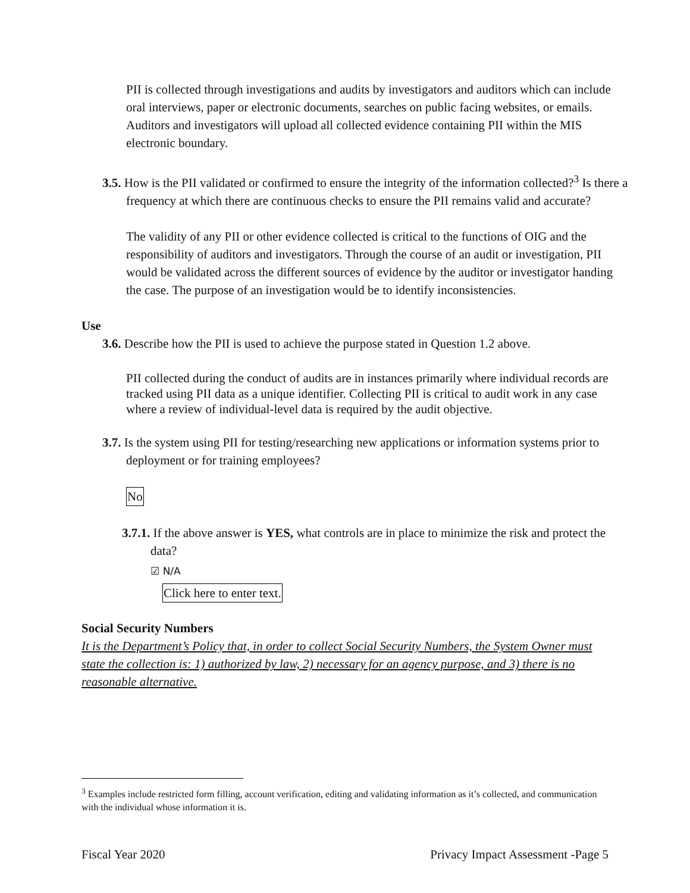PII is collected through investigations and audits by investigators and auditors which can include oral interviews, paper or electronic documents, searches on public facing websites, or emails. Auditors and investigators will upload all collected evidence containing PII within the MIS electronic boundary.
3.5. How is the PII validated or confirmed to ensure the integrity of the information collected?<sup>3</sup> Is there a frequency at which there are continuous checks to ensure the PII remains valid and accurate?
The validity of any PII or other evidence collected is critical to the functions of OIG and the responsibility of auditors and investigators. Through the course of an audit or investigation, PII would be validated across the different sources of evidence by the auditor or investigator handing the case. The purpose of an investigation would be to identify inconsistencies.
Use
3.6. Describe how the PII is used to achieve the purpose stated in Question 1.2 above.
PII collected during the conduct of audits are in instances primarily where individual records are tracked using PII data as a unique identifier. Collecting PII is critical to audit work in any case where a review of individual-level data is required by the audit objective.
3.7. Is the system using PII for testing/researching new applications or information systems prior to deployment or for training employees?
No
3.7.1. If the above answer is YES, what controls are in place to minimize the risk and protect the data?
☑ N/A
Click here to enter text.
Social Security Numbers
It is the Department’s Policy that, in order to collect Social Security Numbers, the System Owner must state the collection is: 1) authorized by law, 2) necessary for an agency purpose, and 3) there is no reasonable alternative.
<sup>3</sup> Examples include restricted form filling, account verification, editing and validating information as it’s collected, and communication with the individual whose information it is.
Fiscal Year 2020 Privacy Impact Assessment -Page 5